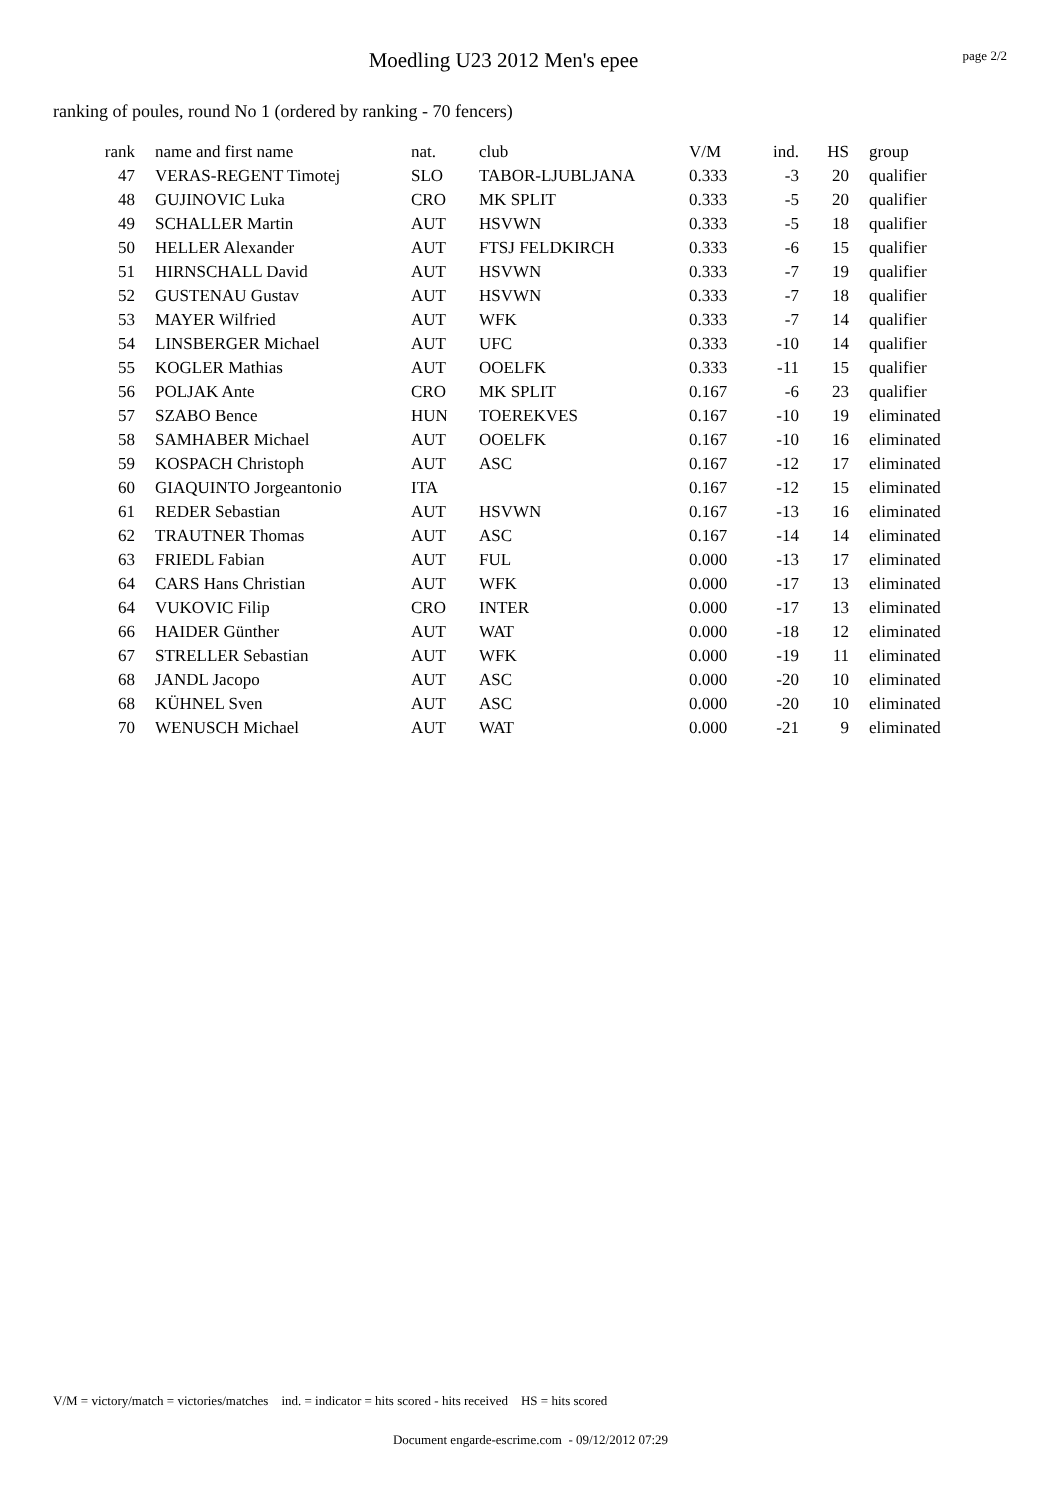Moedling U23 2012 Men's epee
page 2/2
ranking of poules, round No 1 (ordered by ranking - 70 fencers)
| rank | name and first name | nat. | club | V/M | ind. | HS | group |
| --- | --- | --- | --- | --- | --- | --- | --- |
| 47 | VERAS-REGENT Timotej | SLO | TABOR-LJUBLJANA | 0.333 | -3 | 20 | qualifier |
| 48 | GUJINOVIC Luka | CRO | MK SPLIT | 0.333 | -5 | 20 | qualifier |
| 49 | SCHALLER Martin | AUT | HSVWN | 0.333 | -5 | 18 | qualifier |
| 50 | HELLER Alexander | AUT | FTSJ FELDKIRCH | 0.333 | -6 | 15 | qualifier |
| 51 | HIRNSCHALL David | AUT | HSVWN | 0.333 | -7 | 19 | qualifier |
| 52 | GUSTENAU Gustav | AUT | HSVWN | 0.333 | -7 | 18 | qualifier |
| 53 | MAYER Wilfried | AUT | WFK | 0.333 | -7 | 14 | qualifier |
| 54 | LINSBERGER Michael | AUT | UFC | 0.333 | -10 | 14 | qualifier |
| 55 | KOGLER Mathias | AUT | OOELFK | 0.333 | -11 | 15 | qualifier |
| 56 | POLJAK Ante | CRO | MK SPLIT | 0.167 | -6 | 23 | qualifier |
| 57 | SZABO Bence | HUN | TOEREKVES | 0.167 | -10 | 19 | eliminated |
| 58 | SAMHABER Michael | AUT | OOELFK | 0.167 | -10 | 16 | eliminated |
| 59 | KOSPACH Christoph | AUT | ASC | 0.167 | -12 | 17 | eliminated |
| 60 | GIAQUINTO Jorgeantonio | ITA | | 0.167 | -12 | 15 | eliminated |
| 61 | REDER Sebastian | AUT | HSVWN | 0.167 | -13 | 16 | eliminated |
| 62 | TRAUTNER Thomas | AUT | ASC | 0.167 | -14 | 14 | eliminated |
| 63 | FRIEDL Fabian | AUT | FUL | 0.000 | -13 | 17 | eliminated |
| 64 | CARS Hans Christian | AUT | WFK | 0.000 | -17 | 13 | eliminated |
| 64 | VUKOVIC Filip | CRO | INTER | 0.000 | -17 | 13 | eliminated |
| 66 | HAIDER Günther | AUT | WAT | 0.000 | -18 | 12 | eliminated |
| 67 | STRELLER Sebastian | AUT | WFK | 0.000 | -19 | 11 | eliminated |
| 68 | JANDL Jacopo | AUT | ASC | 0.000 | -20 | 10 | eliminated |
| 68 | KÜHNEL Sven | AUT | ASC | 0.000 | -20 | 10 | eliminated |
| 70 | WENUSCH Michael | AUT | WAT | 0.000 | -21 | 9 | eliminated |
V/M = victory/match = victories/matches ind. = indicator = hits scored - hits received HS = hits scored
Document engarde-escrime.com - 09/12/2012 07:29